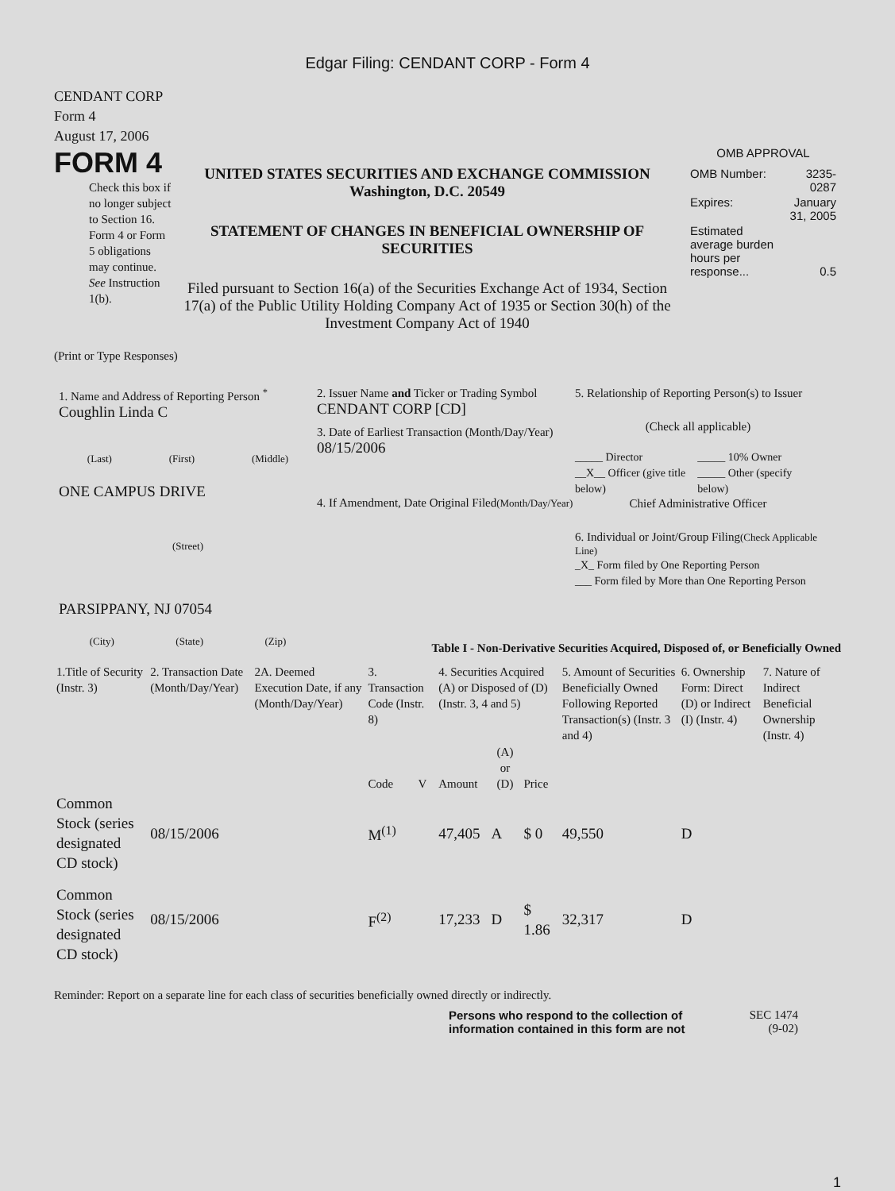Edgar Filing: CENDANT CORP - Form 4
CENDANT CORP
Form 4
August 17, 2006
FORM 4
Check this box if no longer subject to Section 16. Form 4 or Form 5 obligations may continue. See Instruction 1(b).
UNITED STATES SECURITIES AND EXCHANGE COMMISSION
Washington, D.C. 20549
STATEMENT OF CHANGES IN BENEFICIAL OWNERSHIP OF SECURITIES
Filed pursuant to Section 16(a) of the Securities Exchange Act of 1934, Section 17(a) of the Public Utility Holding Company Act of 1935 or Section 30(h) of the Investment Company Act of 1940
OMB APPROVAL
| OMB Number: | 3235-0287 |
| Expires: | January 31, 2005 |
| Estimated average burden hours per response... | 0.5 |
(Print or Type Responses)
1. Name and Address of Reporting Person <sup>*</sup>
Coughlin Linda C
(Last) (First) (Middle)
ONE CAMPUS DRIVE
(Street)
PARSIPPANY, NJ 07054
(City) (State) (Zip)
2. Issuer Name and Ticker or Trading Symbol
CENDANT CORP [CD]
3. Date of Earliest Transaction (Month/Day/Year)
08/15/2006
4. If Amendment, Date Original Filed(Month/Day/Year)
5. Relationship of Reporting Person(s) to Issuer
(Check all applicable)
_____ Director
__X__ Officer (give title below)
_____ 10% Owner
_____ Other (specify below)
Chief Administrative Officer
6. Individual or Joint/Group Filing(Check Applicable Line)
_X_ Form filed by One Reporting Person
___ Form filed by More than One Reporting Person
Table I - Non-Derivative Securities Acquired, Disposed of, or Beneficially Owned
| 1.Title of Security (Instr. 3) | 2. Transaction Date (Month/Day/Year) | 2A. Deemed Execution Date, if any (Month/Day/Year) | 3. Transaction Code (Instr. 8) | | 4. Securities Acquired (A) or Disposed of (D) (Instr. 3, 4 and 5) | | | 5. Amount of Securities Beneficially Owned Following Reported Transaction(s) (Instr. 3 and 4) | 6. Ownership Form: Direct (D) or Indirect (I) (Instr. 4) | 7. Nature of Indirect Beneficial Ownership (Instr. 4) |
| --- | --- | --- | --- | --- | --- | --- | --- | --- | --- | --- |
| | | | Code | V | Amount | (A) or (D) | Price | | | |
| Common Stock (series designated CD stock) | 08/15/2006 | | M<sup>(1)</sup> | | 47,405 | A | $ 0 | 49,550 | D | |
| Common Stock (series designated CD stock) | 08/15/2006 | | F<sup>(2)</sup> | | 17,233 | D | $ 1.86 | 32,317 | D | |
Reminder: Report on a separate line for each class of securities beneficially owned directly or indirectly.
Persons who respond to the collection of information contained in this form are not
SEC 1474
(9-02)
1